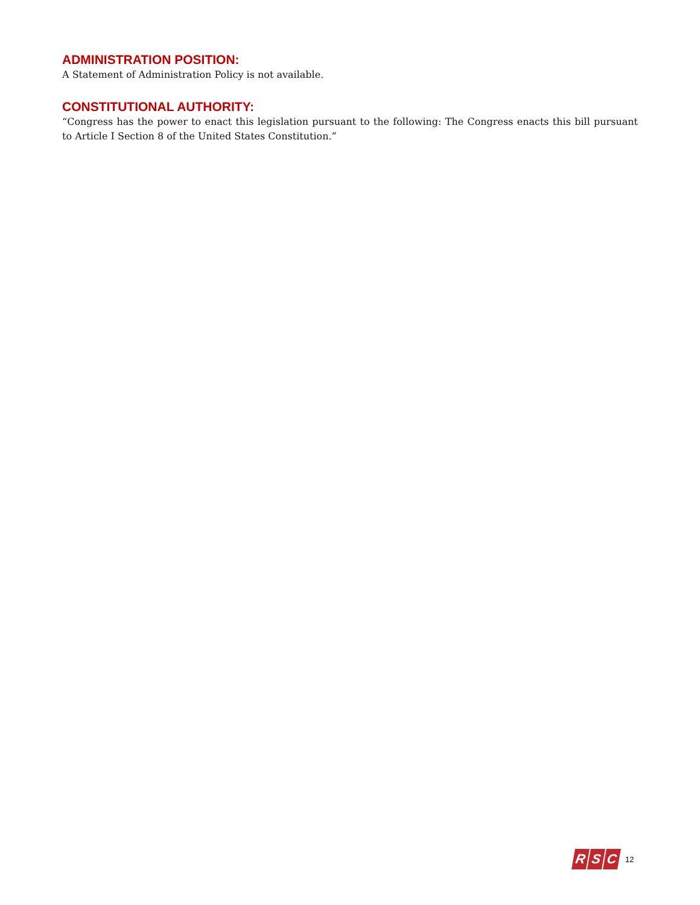ADMINISTRATION POSITION:
A Statement of Administration Policy is not available.
CONSTITUTIONAL AUTHORITY:
“Congress has the power to enact this legislation pursuant to the following: The Congress enacts this bill pursuant to Article I Section 8 of the United States Constitution.”
R S C
12